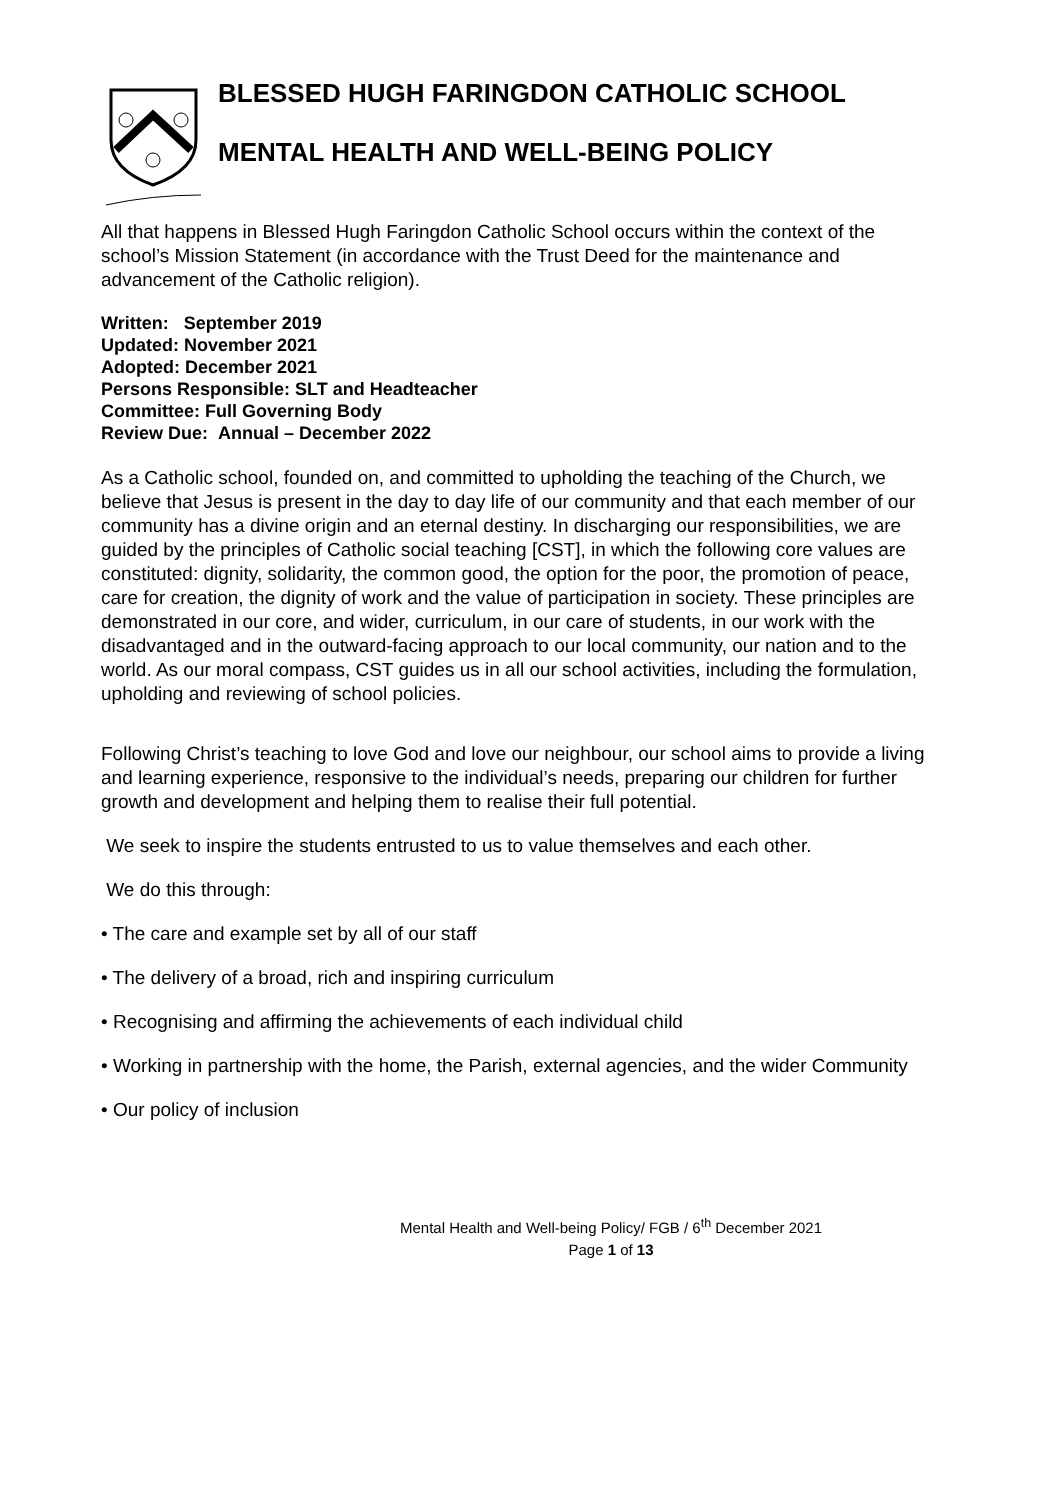BLESSED HUGH FARINGDON CATHOLIC SCHOOL
MENTAL HEALTH AND WELL-BEING POLICY
All that happens in Blessed Hugh Faringdon Catholic School occurs within the context of the school’s Mission Statement (in accordance with the Trust Deed for the maintenance and advancement of the Catholic religion).
Written: September 2019
Updated: November 2021
Adopted: December 2021
Persons Responsible: SLT and Headteacher
Committee: Full Governing Body
Review Due: Annual – December 2022
As a Catholic school, founded on, and committed to upholding the teaching of the Church, we believe that Jesus is present in the day to day life of our community and that each member of our community has a divine origin and an eternal destiny. In discharging our responsibilities, we are guided by the principles of Catholic social teaching [CST], in which the following core values are constituted: dignity, solidarity, the common good, the option for the poor, the promotion of peace, care for creation, the dignity of work and the value of participation in society. These principles are demonstrated in our core, and wider, curriculum, in our care of students, in our work with the disadvantaged and in the outward-facing approach to our local community, our nation and to the world. As our moral compass, CST guides us in all our school activities, including the formulation, upholding and reviewing of school policies.
Following Christ’s teaching to love God and love our neighbour, our school aims to provide a living and learning experience, responsive to the individual’s needs, preparing our children for further growth and development and helping them to realise their full potential.
We seek to inspire the students entrusted to us to value themselves and each other.
We do this through:
• The care and example set by all of our staff
• The delivery of a broad, rich and inspiring curriculum
• Recognising and affirming the achievements of each individual child
• Working in partnership with the home, the Parish, external agencies, and the wider Community
• Our policy of inclusion
Mental Health and Well-being Policy/ FGB / 6<sup>th</sup> December 2021
Page 1 of 13